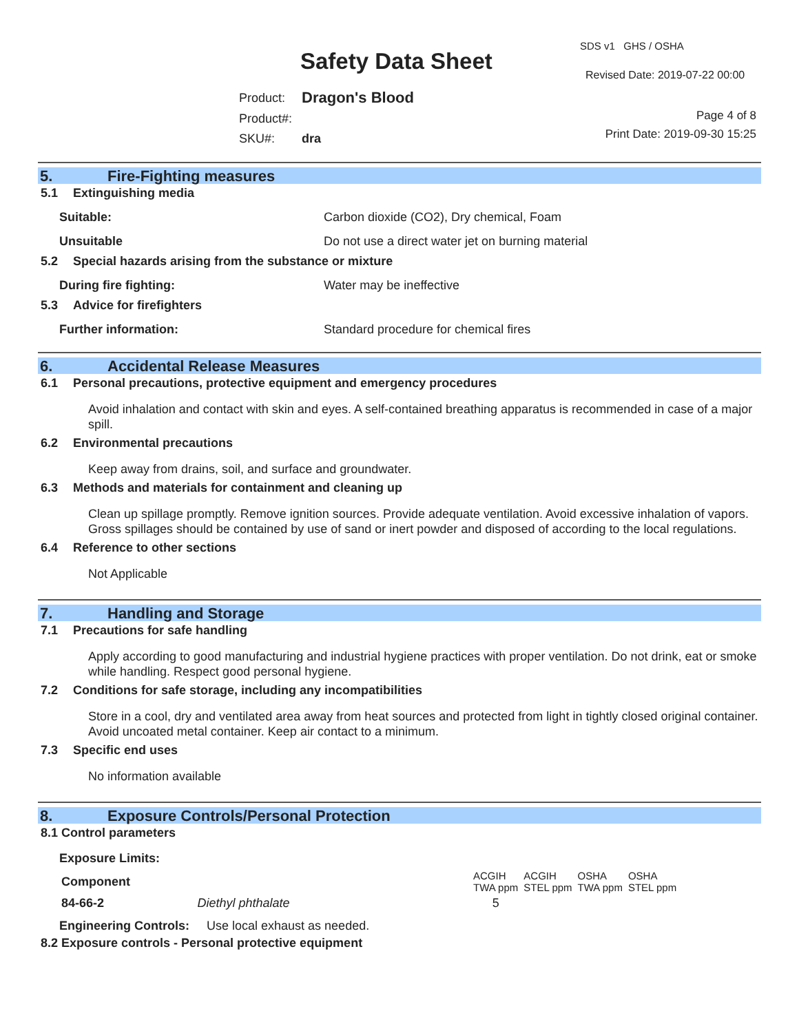Safety Data Sheet
SDS v1 GHS / OSHA
Revised Date: 2019-07-22 00:00
| Product: | Dragon's Blood |
| Product#: | |
| SKU#: | dra |
Page 4 of 8
Print Date: 2019-09-30 15:25
5. Fire-Fighting measures
5.1 Extinguishing media
Suitable: Carbon dioxide (CO2), Dry chemical, Foam
Unsuitable Do not use a direct water jet on burning material
5.2 Special hazards arising from the substance or mixture
During fire fighting: Water may be ineffective
5.3 Advice for firefighters
Further information: Standard procedure for chemical fires
6. Accidental Release Measures
6.1 Personal precautions, protective equipment and emergency procedures
Avoid inhalation and contact with skin and eyes. A self-contained breathing apparatus is recommended in case of a major spill.
6.2 Environmental precautions
Keep away from drains, soil, and surface and groundwater.
6.3 Methods and materials for containment and cleaning up
Clean up spillage promptly. Remove ignition sources. Provide adequate ventilation. Avoid excessive inhalation of vapors. Gross spillages should be contained by use of sand or inert powder and disposed of according to the local regulations.
6.4 Reference to other sections
Not Applicable
7. Handling and Storage
7.1 Precautions for safe handling
Apply according to good manufacturing and industrial hygiene practices with proper ventilation. Do not drink, eat or smoke while handling. Respect good personal hygiene.
7.2 Conditions for safe storage, including any incompatibilities
Store in a cool, dry and ventilated area away from heat sources and protected from light in tightly closed original container. Avoid uncoated metal container. Keep air contact to a minimum.
7.3 Specific end uses
No information available
8. Exposure Controls/Personal Protection
8.1 Control parameters
Exposure Limits:
| Component | | ACGIH TWA ppm | ACGIH STEL ppm | OSHA TWA ppm | OSHA STEL ppm |
| --- | --- | --- | --- | --- | --- |
| 84-66-2 | Diethyl phthalate | 5 | | | |
Engineering Controls: Use local exhaust as needed.
8.2 Exposure controls - Personal protective equipment